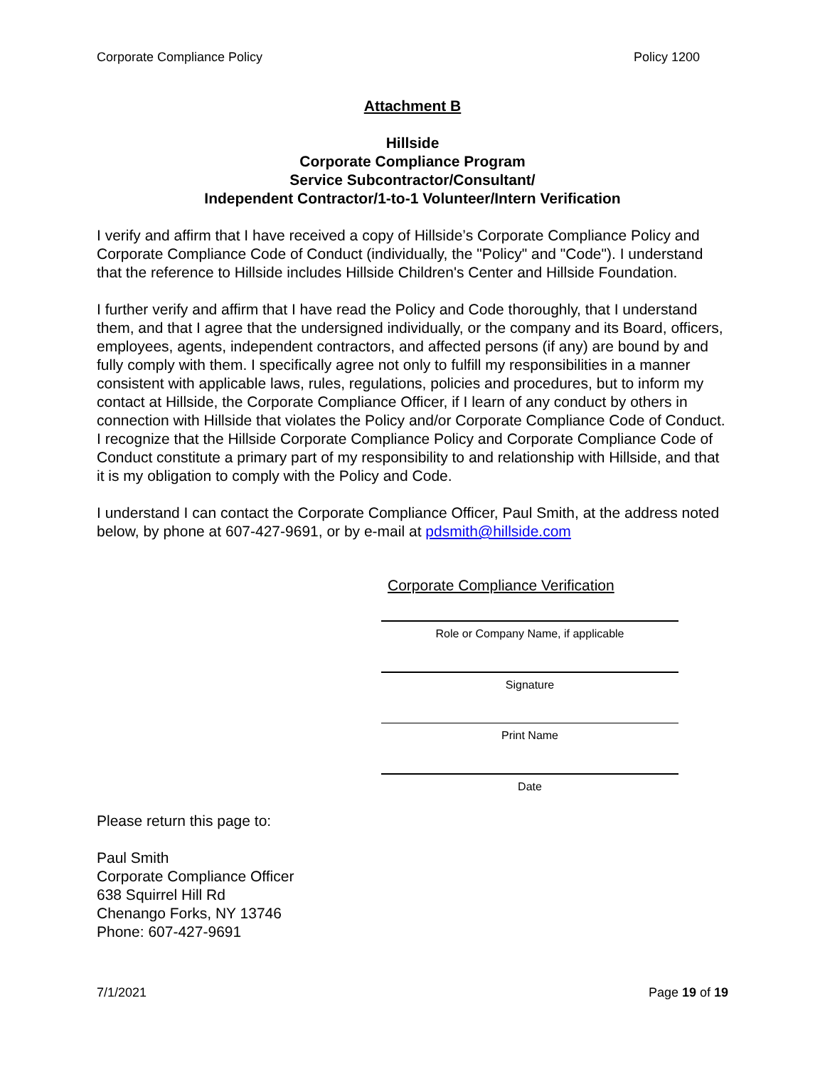Corporate Compliance Policy Policy 1200
Attachment B
Hillside
Corporate Compliance Program
Service Subcontractor/Consultant/
Independent Contractor/1-to-1 Volunteer/Intern Verification
I verify and affirm that I have received a copy of Hillside’s Corporate Compliance Policy and Corporate Compliance Code of Conduct (individually, the "Policy" and "Code"). I understand that the reference to Hillside includes Hillside Children's Center and Hillside Foundation.
I further verify and affirm that I have read the Policy and Code thoroughly, that I understand them, and that I agree that the undersigned individually, or the company and its Board, officers, employees, agents, independent contractors, and affected persons (if any) are bound by and fully comply with them. I specifically agree not only to fulfill my responsibilities in a manner consistent with applicable laws, rules, regulations, policies and procedures, but to inform my contact at Hillside, the Corporate Compliance Officer, if I learn of any conduct by others in connection with Hillside that violates the Policy and/or Corporate Compliance Code of Conduct. I recognize that the Hillside Corporate Compliance Policy and Corporate Compliance Code of Conduct constitute a primary part of my responsibility to and relationship with Hillside, and that it is my obligation to comply with the Policy and Code.
I understand I can contact the Corporate Compliance Officer, Paul Smith, at the address noted below, by phone at 607-427-9691, or by e-mail at pdsmith@hillside.com
Corporate Compliance Verification
Role or Company Name, if applicable
Signature
Print Name
Date
Please return this page to:
Paul Smith
Corporate Compliance Officer
638 Squirrel Hill Rd
Chenango Forks, NY 13746
Phone: 607-427-9691
7/1/2021 Page 19 of 19